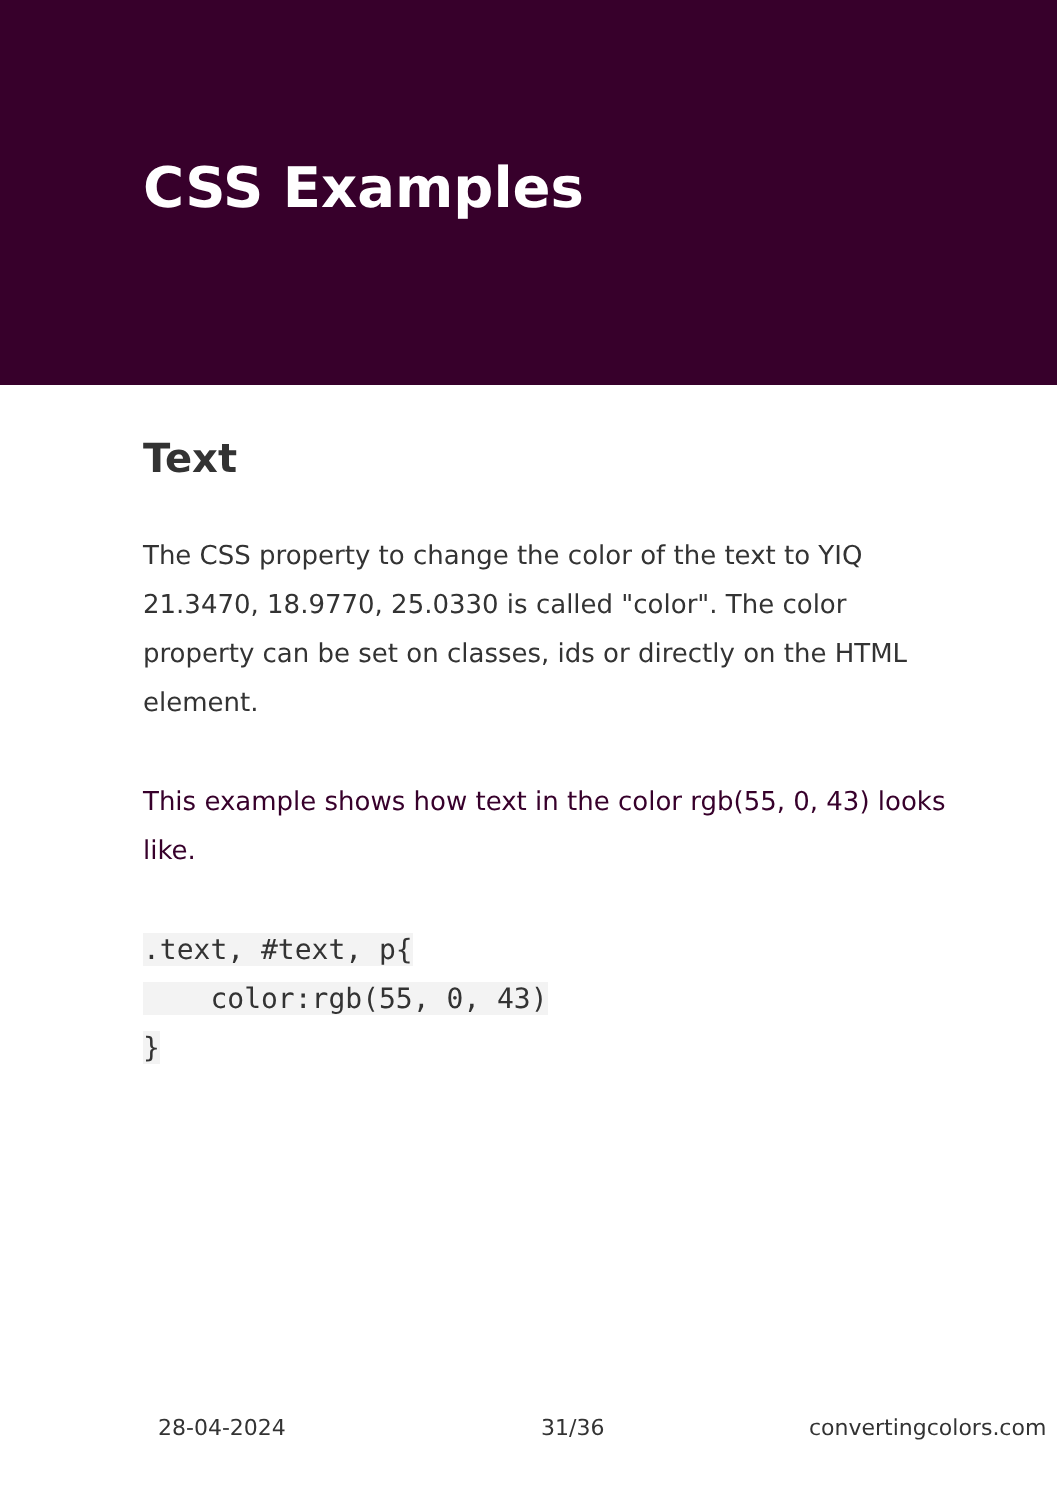CSS Examples
Text
The CSS property to change the color of the text to YIQ 21.3470, 18.9770, 25.0330 is called "color". The color property can be set on classes, ids or directly on the HTML element.
This example shows how text in the color rgb(55, 0, 43) looks like.
.text, #text, p{
    color:rgb(55, 0, 43)
}
28-04-2024 31/36 convertingcolors.com